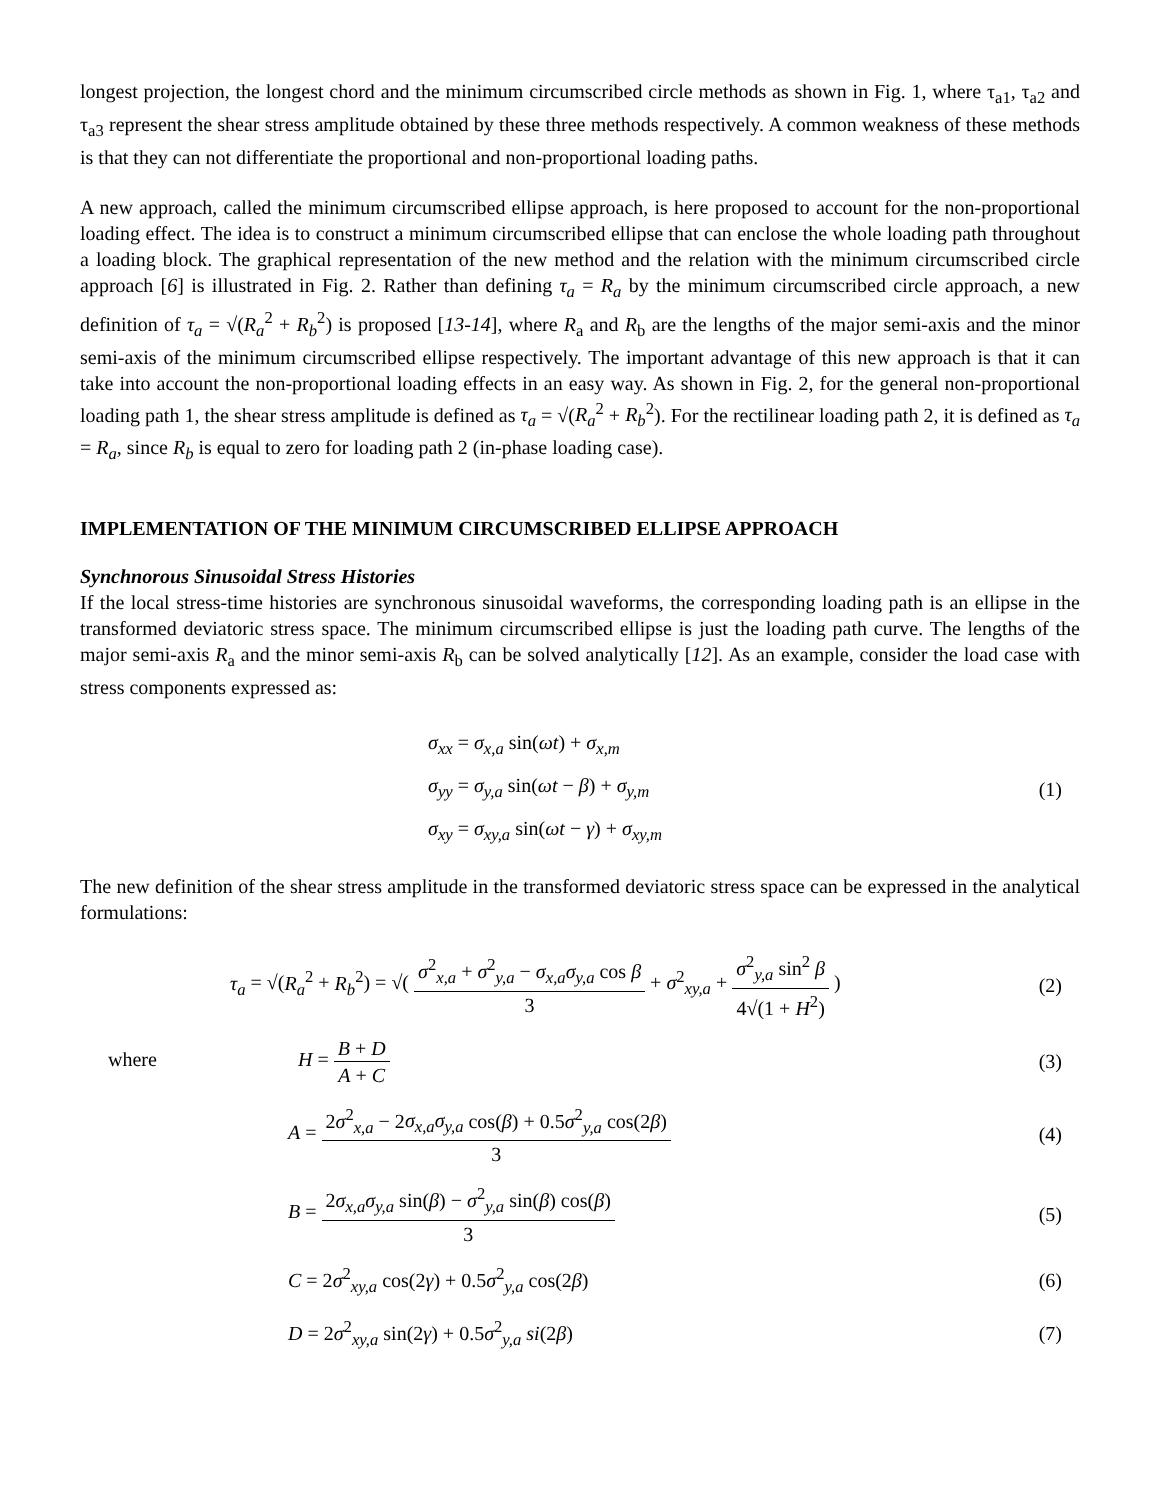longest projection, the longest chord and the minimum circumscribed circle methods as shown in Fig. 1, where τ<sub>a1</sub>, τ<sub>a2</sub> and τ<sub>a3</sub> represent the shear stress amplitude obtained by these three methods respectively. A common weakness of these methods is that they can not differentiate the proportional and non-proportional loading paths.
A new approach, called the minimum circumscribed ellipse approach, is here proposed to account for the non-proportional loading effect. The idea is to construct a minimum circumscribed ellipse that can enclose the whole loading path throughout a loading block. The graphical representation of the new method and the relation with the minimum circumscribed circle approach [6] is illustrated in Fig. 2. Rather than defining τ<sub>a</sub> = R<sub>a</sub> by the minimum circumscribed circle approach, a new definition of τ<sub>a</sub> = √(R<sub>a</sub><sup>2</sup> + R<sub>b</sub><sup>2</sup>) is proposed [13-14], where R<sub>a</sub> and R<sub>b</sub> are the lengths of the major semi-axis and the minor semi-axis of the minimum circumscribed ellipse respectively. The important advantage of this new approach is that it can take into account the non-proportional loading effects in an easy way. As shown in Fig. 2, for the general non-proportional loading path 1, the shear stress amplitude is defined as τ<sub>a</sub> = √(R<sub>a</sub><sup>2</sup> + R<sub>b</sub><sup>2</sup>). For the rectilinear loading path 2, it is defined as τ<sub>a</sub> = R<sub>a</sub>, since R<sub>b</sub> is equal to zero for loading path 2 (in-phase loading case).
IMPLEMENTATION OF THE MINIMUM CIRCUMSCRIBED ELLIPSE APPROACH
Synchnorous Sinusoidal Stress Histories
If the local stress-time histories are synchronous sinusoidal waveforms, the corresponding loading path is an ellipse in the transformed deviatoric stress space. The minimum circumscribed ellipse is just the loading path curve. The lengths of the major semi-axis R<sub>a</sub> and the minor semi-axis R<sub>b</sub> can be solved analytically [12]. As an example, consider the load case with stress components expressed as:
σ<sub>xx</sub> = σ<sub>x,a</sub> sin(ωt) + σ<sub>x,m</sub>
σ<sub>yy</sub> = σ<sub>y,a</sub> sin(ωt − β) + σ<sub>y,m</sub>
σ<sub>xy</sub> = σ<sub>xy,a</sub> sin(ωt − γ) + σ<sub>xy,m</sub>
(1)
The new definition of the shear stress amplitude in the transformed deviatoric stress space can be expressed in the analytical formulations:
τ<sub>a</sub> = √(R<sub>a</sub><sup>2</sup> + R<sub>b</sub><sup>2</sup>) = √( σ<sup>2</sup><sub>x,a</sub> + σ<sup>2</sup><sub>y,a</sub> − σ<sub>x,a</sub>σ<sub>y,a</sub> cos β 3 + σ<sup>2</sup><sub>xy,a</sub> + σ<sup>2</sup><sub>y,a</sub> sin<sup>2</sup> β 4√(1 + H<sup>2</sup>) )
(2)
where H = B + D A + C (3)
A = 2σ<sup>2</sup><sub>x,a</sub> − 2σ<sub>x,a</sub>σ<sub>y,a</sub> cos(β) + 0.5σ<sup>2</sup><sub>y,a</sub> cos(2β) 3
(4)
B = 2σ<sub>x,a</sub>σ<sub>y,a</sub> sin(β) − σ<sup>2</sup><sub>y,a</sub> sin(β) cos(β) 3
(5)
C = 2σ<sup>2</sup><sub>xy,a</sub> cos(2γ) + 0.5σ<sup>2</sup><sub>y,a</sub> cos(2β)
(6)
D = 2σ<sup>2</sup><sub>xy,a</sub> sin(2γ) + 0.5σ<sup>2</sup><sub>y,a</sub> si(2β)
(7)